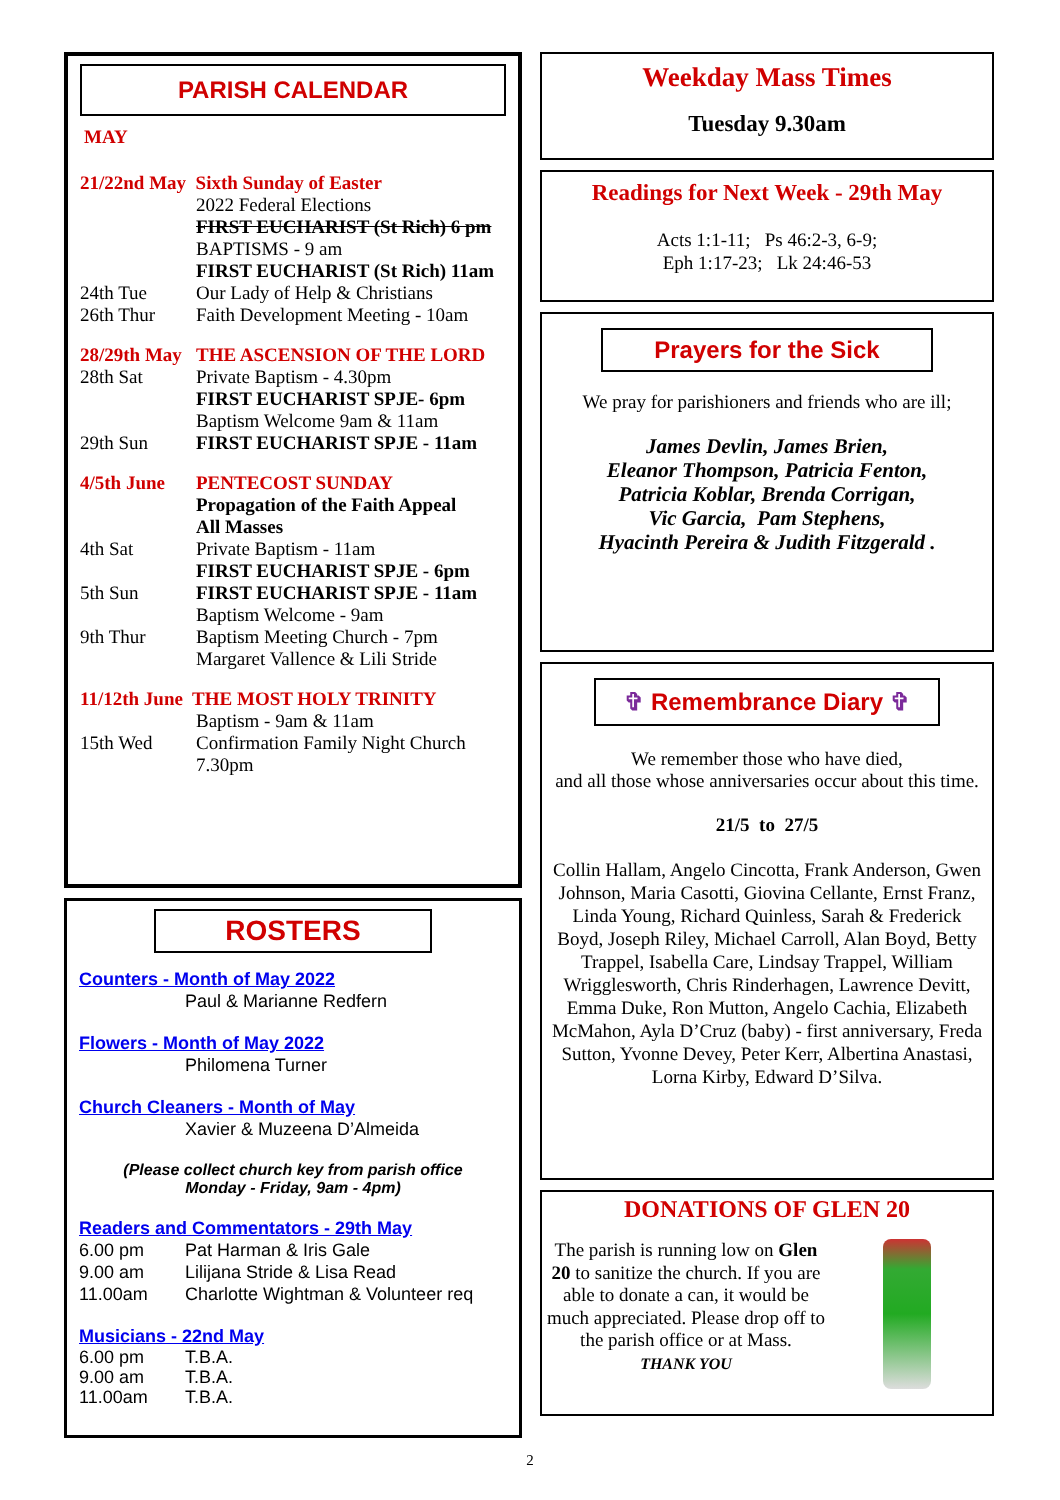PARISH CALENDAR
MAY
21/22nd May Sixth Sunday of Easter
2022 Federal Elections
FIRST EUCHARIST (St Rich) 6 pm
BAPTISMS - 9 am
FIRST EUCHARIST (St Rich) 11am
24th Tue Our Lady of Help & Christians
26th Thur Faith Development Meeting - 10am
28/29th May THE ASCENSION OF THE LORD
28th Sat Private Baptism - 4.30pm
FIRST EUCHARIST SPJE- 6pm
Baptism Welcome 9am & 11am
29th Sun FIRST EUCHARIST SPJE - 11am
4/5th June PENTECOST SUNDAY
Propagation of the Faith Appeal
All Masses
4th Sat Private Baptism - 11am
FIRST EUCHARIST SPJE - 6pm
5th Sun FIRST EUCHARIST SPJE - 11am
Baptism Welcome - 9am
9th Thur Baptism Meeting Church - 7pm
Margaret Vallence & Lili Stride
11/12th June THE MOST HOLY TRINITY
Baptism - 9am & 11am
15th Wed Confirmation Family Night Church 7.30pm
ROSTERS
Counters - Month of May 2022
Paul & Marianne Redfern
Flowers - Month of May 2022
Philomena Turner
Church Cleaners - Month of May
Xavier & Muzeena D’Almeida
(Please collect church key from parish office
Monday - Friday, 9am - 4pm)
Readers and Commentators - 29th May
6.00 pm Pat Harman & Iris Gale
9.00 am Lilijana Stride & Lisa Read
11.00am Charlotte Wightman & Volunteer req
Musicians - 22nd May
6.00 pm T.B.A.
9.00 am T.B.A.
11.00am T.B.A.
Weekday Mass Times
Tuesday 9.30am
Readings for Next Week - 29th May
Acts 1:1-11; Ps 46:2-3, 6-9;
Eph 1:17-23; Lk 24:46-53
Prayers for the Sick
We pray for parishioners and friends who are ill;
James Devlin, James Brien,
Eleanor Thompson, Patricia Fenton,
Patricia Koblar, Brenda Corrigan,
Vic Garcia, Pam Stephens,
Hyacinth Pereira & Judith Fitzgerald .
✞ Remembrance Diary ✞
We remember those who have died,
and all those whose anniversaries occur about this time.
21/5 to 27/5
Collin Hallam, Angelo Cincotta, Frank Anderson, Gwen Johnson, Maria Casotti, Giovina Cellante, Ernst Franz, Linda Young, Richard Quinless, Sarah & Frederick Boyd, Joseph Riley, Michael Carroll, Alan Boyd, Betty Trappel, Isabella Care, Lindsay Trappel, William Wrigglesworth, Chris Rinderhagen, Lawrence Devitt, Emma Duke, Ron Mutton, Angelo Cachia, Elizabeth McMahon, Ayla D’Cruz (baby) - first anniversary, Freda Sutton, Yvonne Devey, Peter Kerr, Albertina Anastasi, Lorna Kirby, Edward D’Silva.
DONATIONS OF GLEN 20
The parish is running low on Glen 20 to sanitize the church. If you are able to donate a can, it would be much appreciated. Please drop off to the parish office or at Mass.
THANK YOU
2